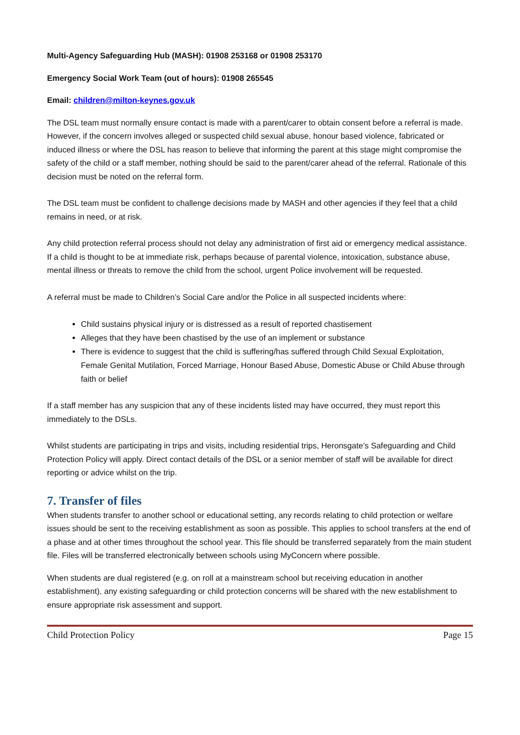Multi-Agency Safeguarding Hub (MASH): 01908 253168 or 01908 253170
Emergency Social Work Team (out of hours): 01908 265545
Email: children@milton-keynes.gov.uk
The DSL team must normally ensure contact is made with a parent/carer to obtain consent before a referral is made. However, if the concern involves alleged or suspected child sexual abuse, honour based violence, fabricated or induced illness or where the DSL has reason to believe that informing the parent at this stage might compromise the safety of the child or a staff member, nothing should be said to the parent/carer ahead of the referral. Rationale of this decision must be noted on the referral form.
The DSL team must be confident to challenge decisions made by MASH and other agencies if they feel that a child remains in need, or at risk.
Any child protection referral process should not delay any administration of first aid or emergency medical assistance. If a child is thought to be at immediate risk, perhaps because of parental violence, intoxication, substance abuse, mental illness or threats to remove the child from the school, urgent Police involvement will be requested.
A referral must be made to Children’s Social Care and/or the Police in all suspected incidents where:
Child sustains physical injury or is distressed as a result of reported chastisement
Alleges that they have been chastised by the use of an implement or substance
There is evidence to suggest that the child is suffering/has suffered through Child Sexual Exploitation, Female Genital Mutilation, Forced Marriage, Honour Based Abuse, Domestic Abuse or Child Abuse through faith or belief
If a staff member has any suspicion that any of these incidents listed may have occurred, they must report this immediately to the DSLs.
Whilst students are participating in trips and visits, including residential trips, Heronsgate’s Safeguarding and Child Protection Policy will apply. Direct contact details of the DSL or a senior member of staff will be available for direct reporting or advice whilst on the trip.
7. Transfer of files
When students transfer to another school or educational setting, any records relating to child protection or welfare issues should be sent to the receiving establishment as soon as possible. This applies to school transfers at the end of a phase and at other times throughout the school year. This file should be transferred separately from the main student file. Files will be transferred electronically between schools using MyConcern where possible.
When students are dual registered (e.g. on roll at a mainstream school but receiving education in another establishment), any existing safeguarding or child protection concerns will be shared with the new establishment to ensure appropriate risk assessment and support.
Child Protection Policy Page 15